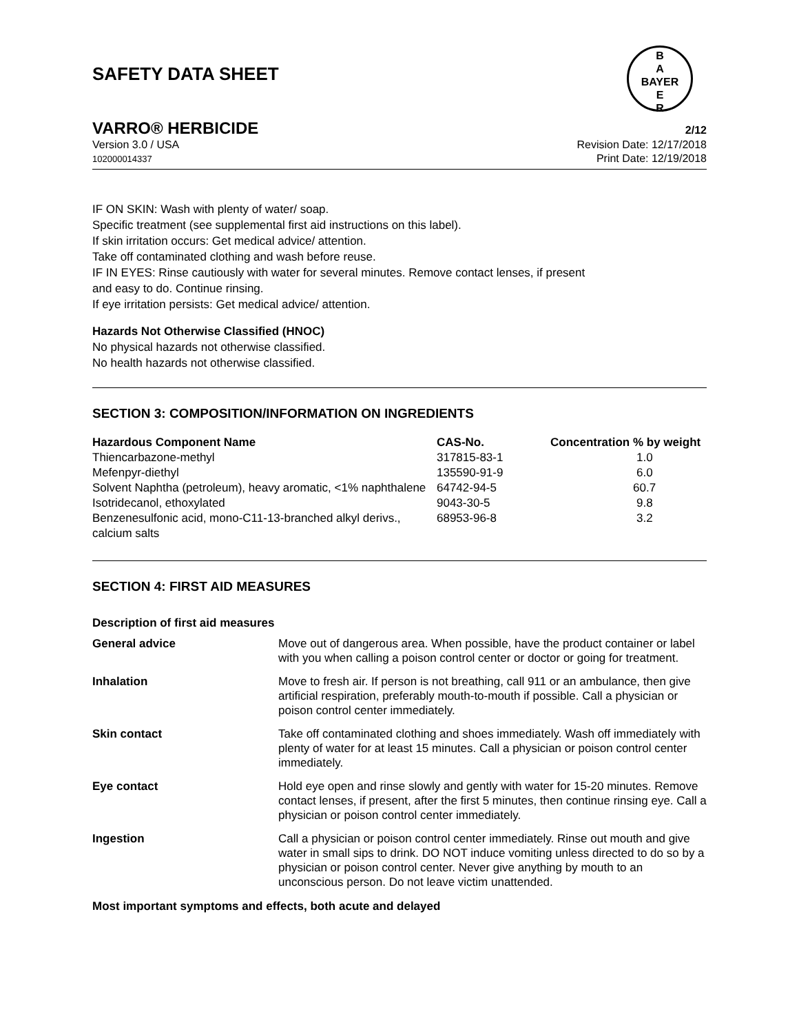SAFETY DATA SHEET
B
A
BAYER
E
R
VARRO® HERBICIDE 2/12
Version 3.0 / USA
102000014337
Revision Date: 12/17/2018
Print Date: 12/19/2018
IF ON SKIN: Wash with plenty of water/ soap.
Specific treatment (see supplemental first aid instructions on this label).
If skin irritation occurs: Get medical advice/ attention.
Take off contaminated clothing and wash before reuse.
IF IN EYES: Rinse cautiously with water for several minutes. Remove contact lenses, if present
and easy to do. Continue rinsing.
If eye irritation persists: Get medical advice/ attention.
Hazards Not Otherwise Classified (HNOC)
No physical hazards not otherwise classified.
No health hazards not otherwise classified.
SECTION 3: COMPOSITION/INFORMATION ON INGREDIENTS
| Hazardous Component Name | CAS-No. | Concentration % by weight |
| --- | --- | --- |
| Thiencarbazone-methyl | 317815-83-1 | 1.0 |
| Mefenpyr-diethyl | 135590-91-9 | 6.0 |
| Solvent Naphtha (petroleum), heavy aromatic, <1% naphthalene | 64742-94-5 | 60.7 |
| Isotridecanol, ethoxylated | 9043-30-5 | 9.8 |
| Benzenesulfonic acid, mono-C11-13-branched alkyl derivs., calcium salts | 68953-96-8 | 3.2 |
SECTION 4: FIRST AID MEASURES
Description of first aid measures
| General advice | Move out of dangerous area. When possible, have the product container or label with you when calling a poison control center or doctor or going for treatment. |
| Inhalation | Move to fresh air. If person is not breathing, call 911 or an ambulance, then give artificial respiration, preferably mouth-to-mouth if possible. Call a physician or poison control center immediately. |
| Skin contact | Take off contaminated clothing and shoes immediately. Wash off immediately with plenty of water for at least 15 minutes. Call a physician or poison control center immediately. |
| Eye contact | Hold eye open and rinse slowly and gently with water for 15-20 minutes. Remove contact lenses, if present, after the first 5 minutes, then continue rinsing eye. Call a physician or poison control center immediately. |
| Ingestion | Call a physician or poison control center immediately. Rinse out mouth and give water in small sips to drink. DO NOT induce vomiting unless directed to do so by a physician or poison control center. Never give anything by mouth to an unconscious person. Do not leave victim unattended. |
Most important symptoms and effects, both acute and delayed